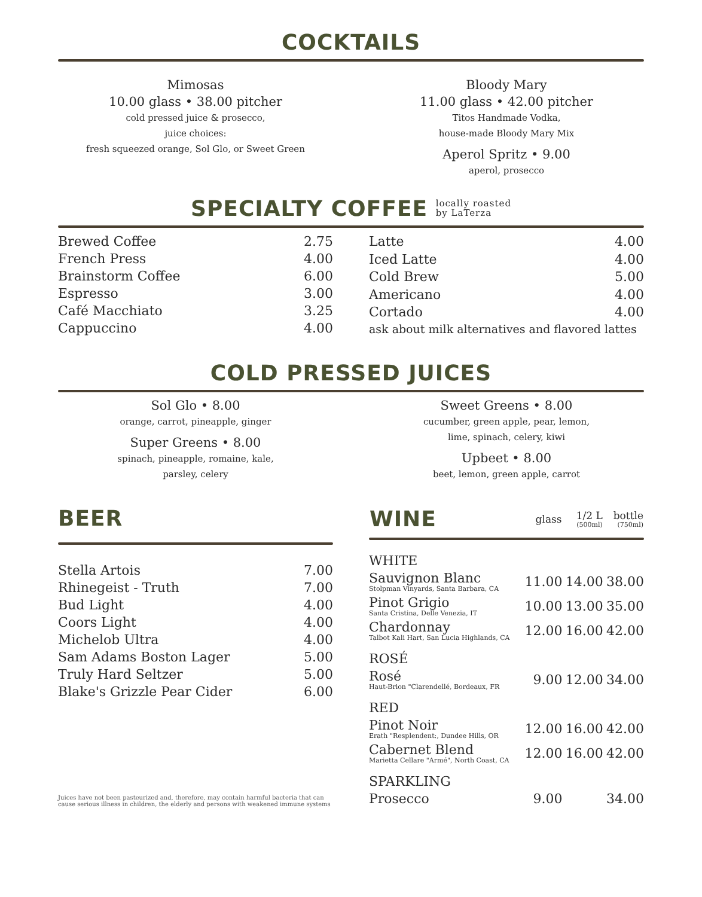COCKTAILS
Mimosas
10.00 glass • 38.00 pitcher
cold pressed juice & prosecco,
juice choices:
fresh squeezed orange, Sol Glo, or Sweet Green
Bloody Mary
11.00 glass • 42.00 pitcher
Titos Handmade Vodka,
house-made Bloody Mary Mix
Aperol Spritz • 9.00
aperol, prosecco
SPECIALTY COFFEE locally roasted
by LaTerza
| Brewed Coffee | 2.75 |
| French Press | 4.00 |
| Brainstorm Coffee | 6.00 |
| Espresso | 3.00 |
| Café Macchiato | 3.25 |
| Cappuccino | 4.00 |
| Latte | 4.00 |
| Iced Latte | 4.00 |
| Cold Brew | 5.00 |
| Americano | 4.00 |
| Cortado | 4.00 |
| ask about milk alternatives and flavored lattes | |
COLD PRESSED JUICES
Sol Glo • 8.00
orange, carrot, pineapple, ginger
Super Greens • 8.00
spinach, pineapple, romaine, kale,
parsley, celery
Sweet Greens • 8.00
cucumber, green apple, pear, lemon,
lime, spinach, celery, kiwi
Upbeet • 8.00
beet, lemon, green apple, carrot
BEER
| Stella Artois | 7.00 |
| Rhinegeist - Truth | 7.00 |
| Bud Light | 4.00 |
| Coors Light | 4.00 |
| Michelob Ultra | 4.00 |
| Sam Adams Boston Lager | 5.00 |
| Truly Hard Seltzer | 5.00 |
| Blake's Grizzle Pear Cider | 6.00 |
Juices have not been pasteurized and, therefore, may contain harmful bacteria that can cause serious illness in children, the elderly and persons with weakened immune systems
| WINE | glass | 1/2 L (500ml) | bottle (750ml) |
| --- | --- | --- | --- |
| WHITE | | | |
| Sauvignon Blanc Stolpman Vinyards, Santa Barbara, CA | 11.00 | 14.00 | 38.00 |
| Pinot Grigio Santa Cristina, Delle Venezia, IT | 10.00 | 13.00 | 35.00 |
| Chardonnay Talbot Kali Hart, San Lucia Highlands, CA | 12.00 | 16.00 | 42.00 |
| ROSÉ | | | |
| Rosé Haut-Brion "Clarendellé, Bordeaux, FR | 9.00 | 12.00 | 34.00 |
| RED | | | |
| Pinot Noir Erath "Resplendent:, Dundee Hills, OR | 12.00 | 16.00 | 42.00 |
| Cabernet Blend Marietta Cellare "Armé", North Coast, CA | 12.00 | 16.00 | 42.00 |
| SPARKLING | | | |
| Prosecco | 9.00 | | 34.00 |